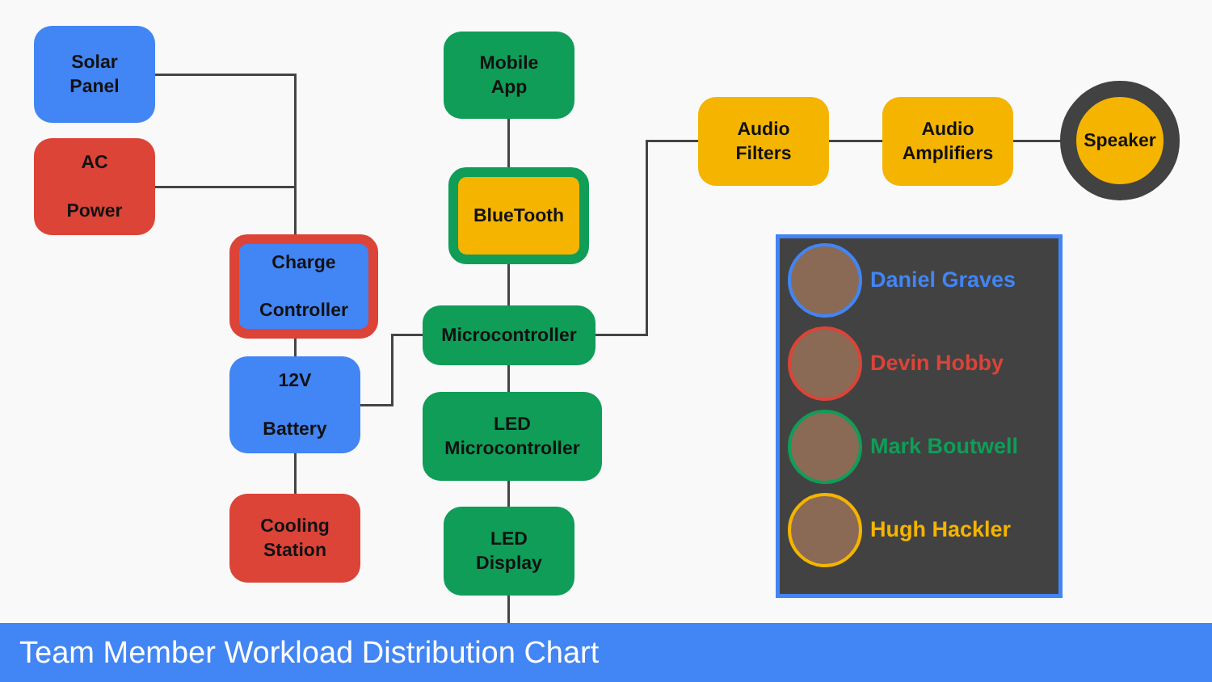Solar
Panel
AC
Power
Charge
Controller
12V
Battery
Cooling
Station
Mobile
App
BlueTooth
Microcontroller
LED
Microcontroller
LED
Display
Audio
Filters
Audio
Amplifiers
Speaker
Daniel Graves
Devin Hobby
Mark Boutwell
Hugh Hackler
Team Member Workload Distribution Chart